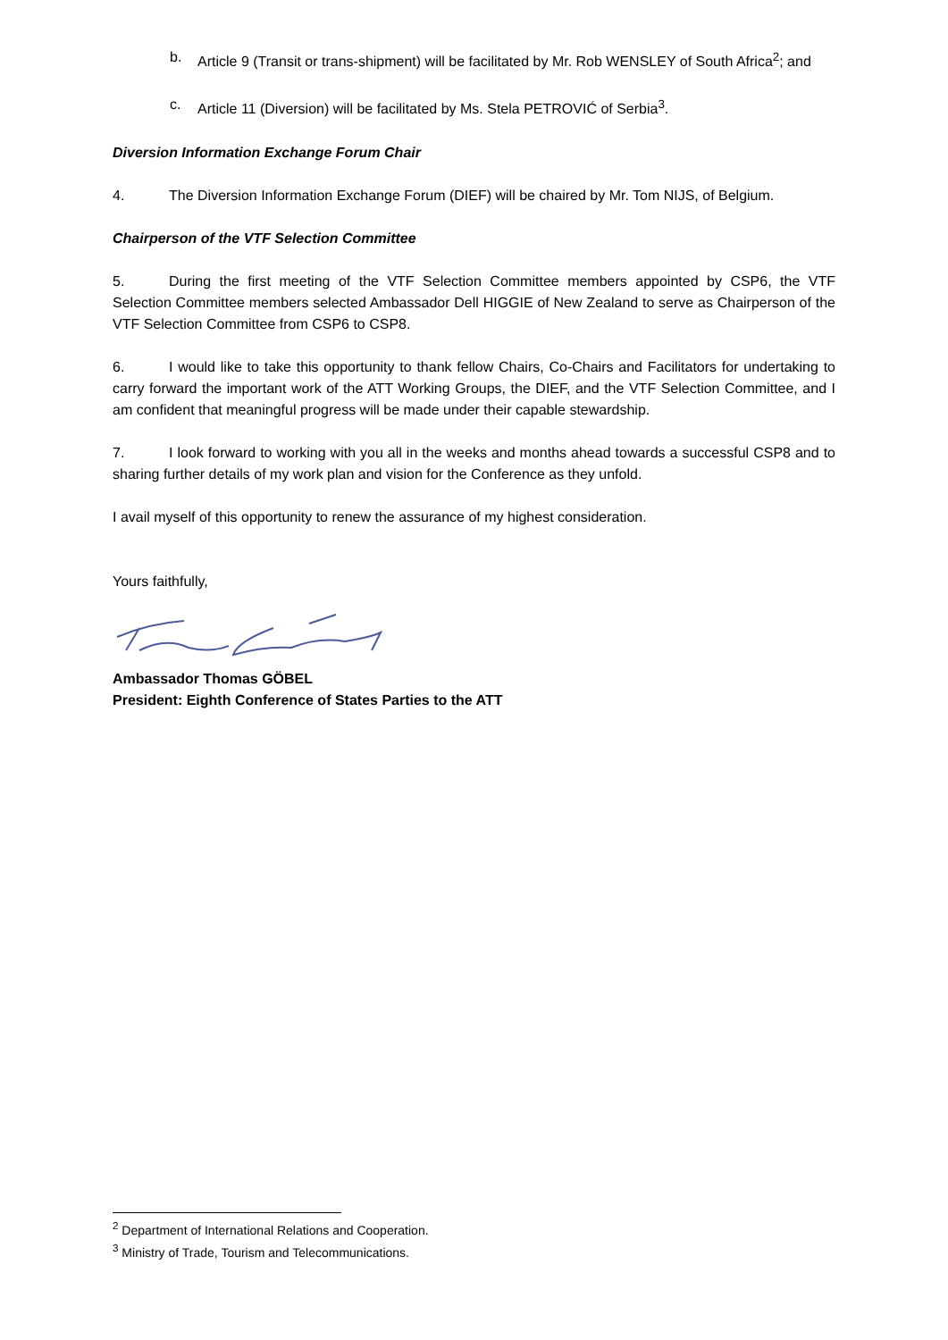b. Article 9 (Transit or trans-shipment) will be facilitated by Mr. Rob WENSLEY of South Africa<sup>2</sup>; and
c. Article 11 (Diversion) will be facilitated by Ms. Stela PETROVIĆ of Serbia<sup>3</sup>.
Diversion Information Exchange Forum Chair
4. The Diversion Information Exchange Forum (DIEF) will be chaired by Mr. Tom NIJS, of Belgium.
Chairperson of the VTF Selection Committee
5. During the first meeting of the VTF Selection Committee members appointed by CSP6, the VTF Selection Committee members selected Ambassador Dell HIGGIE of New Zealand to serve as Chairperson of the VTF Selection Committee from CSP6 to CSP8.
6. I would like to take this opportunity to thank fellow Chairs, Co-Chairs and Facilitators for undertaking to carry forward the important work of the ATT Working Groups, the DIEF, and the VTF Selection Committee, and I am confident that meaningful progress will be made under their capable stewardship.
7. I look forward to working with you all in the weeks and months ahead towards a successful CSP8 and to sharing further details of my work plan and vision for the Conference as they unfold.
I avail myself of this opportunity to renew the assurance of my highest consideration.
Yours faithfully,
Ambassador Thomas GÖBEL
President: Eighth Conference of States Parties to the ATT
<sup>2</sup> Department of International Relations and Cooperation.
<sup>3</sup> Ministry of Trade, Tourism and Telecommunications.